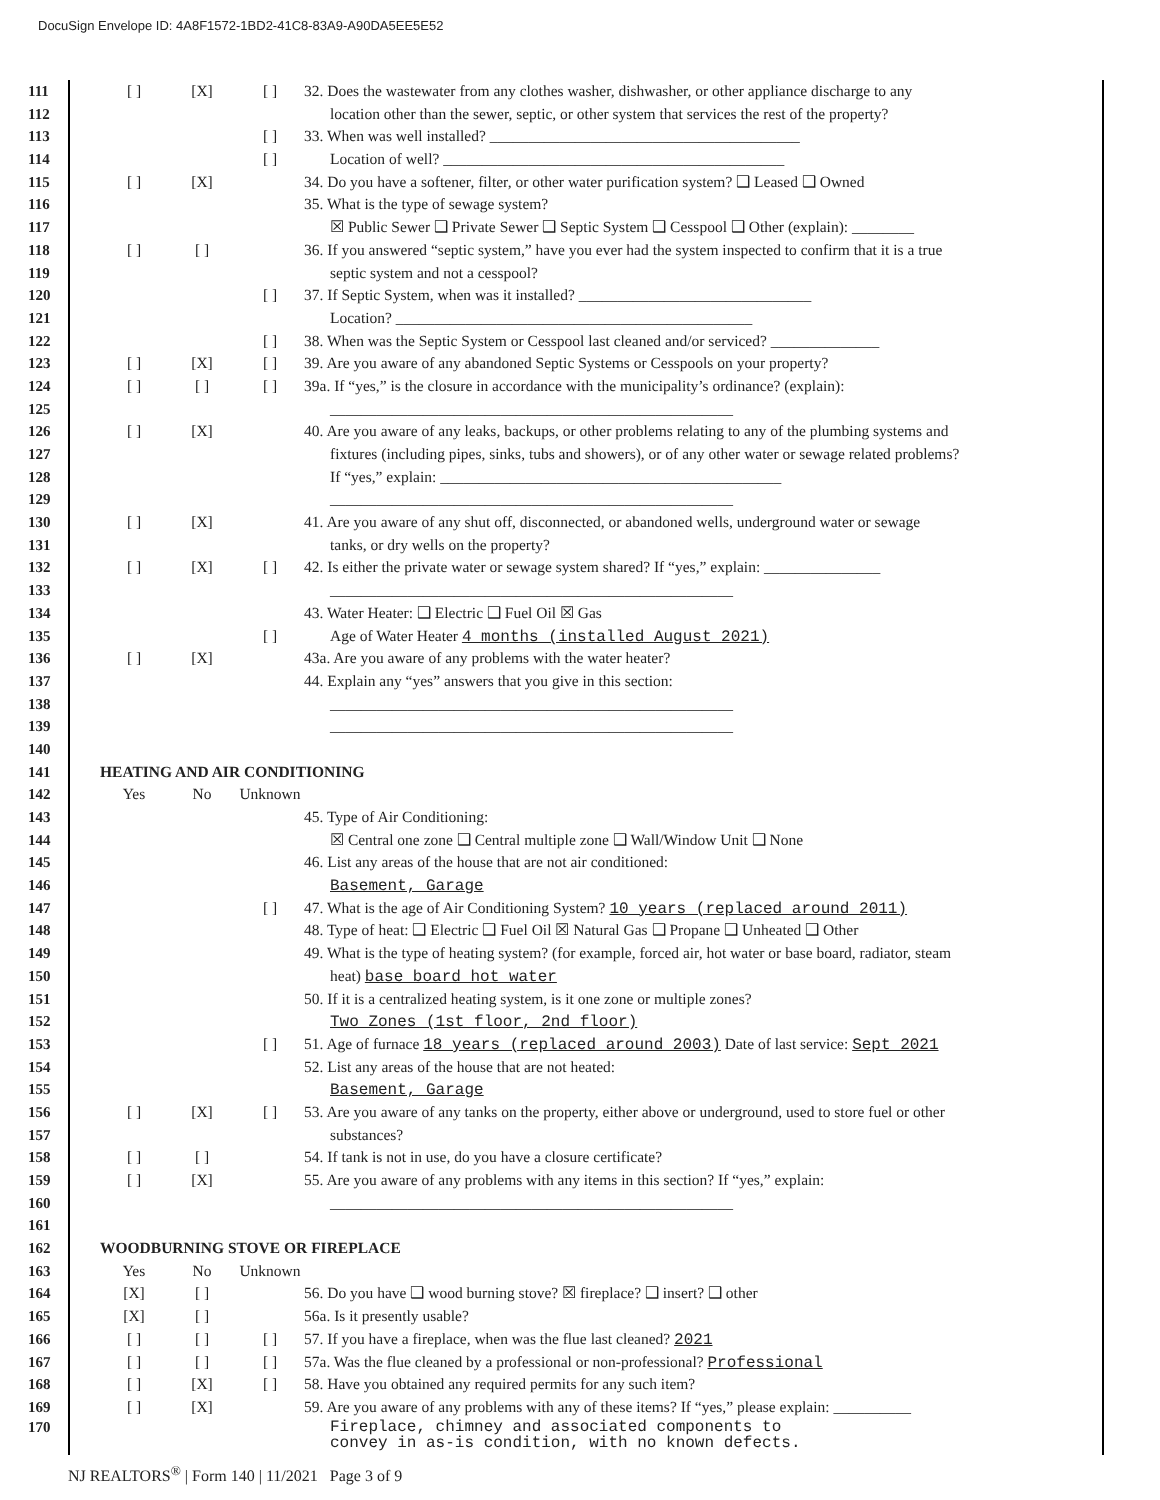DocuSign Envelope ID: 4A8F1572-1BD2-41C8-83A9-A90DA5EE5E52
111 [ ] [X] [ ] 32. Does the wastewater from any clothes washer, dishwasher, or other appliance discharge to any
112 location other than the sewer, septic, or other system that services the rest of the property?
113 [ ] 33. When was well installed? ________________________________________
114 [ ] Location of well? ____________________________________________
115 [ ] [X] 34. Do you have a softener, filter, or other water purification system? ❑ Leased ❑ Owned
116 35. What is the type of sewage system?
117 ☒ Public Sewer ❑ Private Sewer ❑ Septic System ❑ Cesspool ❑ Other (explain): ________
118 [ ] [ ] 36. If you answered “septic system,” have you ever had the system inspected to confirm that it is a true
119 septic system and not a cesspool?
120 [ ] 37. If Septic System, when was it installed? ______________________________
121 Location? ______________________________________________
122 [ ] 38. When was the Septic System or Cesspool last cleaned and/or serviced? ______________
123 [ ] [X] [ ] 39. Are you aware of any abandoned Septic Systems or Cesspools on your property?
124 [ ] [ ] [ ] 39a. If “yes,” is the closure in accordance with the municipality’s ordinance? (explain):
125 ____________________________________________________
126 [ ] [X] 40. Are you aware of any leaks, backups, or other problems relating to any of the plumbing systems and
127 fixtures (including pipes, sinks, tubs and showers), or of any other water or sewage related problems?
128 If “yes,” explain: ____________________________________________
129 ____________________________________________________
130 [ ] [X] 41. Are you aware of any shut off, disconnected, or abandoned wells, underground water or sewage
131 tanks, or dry wells on the property?
132 [ ] [X] [ ] 42. Is either the private water or sewage system shared? If “yes,” explain: _______________
133 ____________________________________________________
134 43. Water Heater: ❑ Electric ❑ Fuel Oil ☒ Gas
135 [ ] Age of Water Heater 4 months (installed August 2021)
136 [ ] [X] 43a. Are you aware of any problems with the water heater?
137 44. Explain any “yes” answers that you give in this section:
138 ____________________________________________________
139 ____________________________________________________
140
141 HEATING AND AIR CONDITIONING
142 Yes No Unknown
143 45. Type of Air Conditioning:
144 ☒ Central one zone ❑ Central multiple zone ❑ Wall/Window Unit ❑ None
145 46. List any areas of the house that are not air conditioned:
146 Basement, Garage
147 [ ] 47. What is the age of Air Conditioning System? 10 years (replaced around 2011)
148 48. Type of heat: ❑ Electric ❑ Fuel Oil ☒ Natural Gas ❑ Propane ❑ Unheated ❑ Other
149 49. What is the type of heating system? (for example, forced air, hot water or base board, radiator, steam
150 heat) base board hot water
151 50. If it is a centralized heating system, is it one zone or multiple zones?
152 Two Zones (1st floor, 2nd floor)
153 [ ] 51. Age of furnace 18 years (replaced around 2003) Date of last service: Sept 2021
154 52. List any areas of the house that are not heated:
155 Basement, Garage
156 [ ] [X] [ ] 53. Are you aware of any tanks on the property, either above or underground, used to store fuel or other
157 substances?
158 [ ] [ ] 54. If tank is not in use, do you have a closure certificate?
159 [ ] [X] 55. Are you aware of any problems with any items in this section? If “yes,” explain:
160 ____________________________________________________
161
162 WOODBURNING STOVE OR FIREPLACE
163 Yes No Unknown
164 [X] [ ] 56. Do you have ❑ wood burning stove? ☒ fireplace? ❑ insert? ❑ other
165 [X] [ ] 56a. Is it presently usable?
166 [ ] [ ] [ ] 57. If you have a fireplace, when was the flue last cleaned? 2021
167 [ ] [ ] [ ] 57a. Was the flue cleaned by a professional or non-professional? Professional
168 [ ] [X] [ ] 58. Have you obtained any required permits for any such item?
169 [ ] [X] 59. Are you aware of any problems with any of these items? If “yes,” please explain: __________
170 Fireplace, chimney and associated components to
convey in as-is condition, with no known defects.
NJ REALTORS<sup>®</sup> | Form 140 | 11/2021 Page 3 of 9